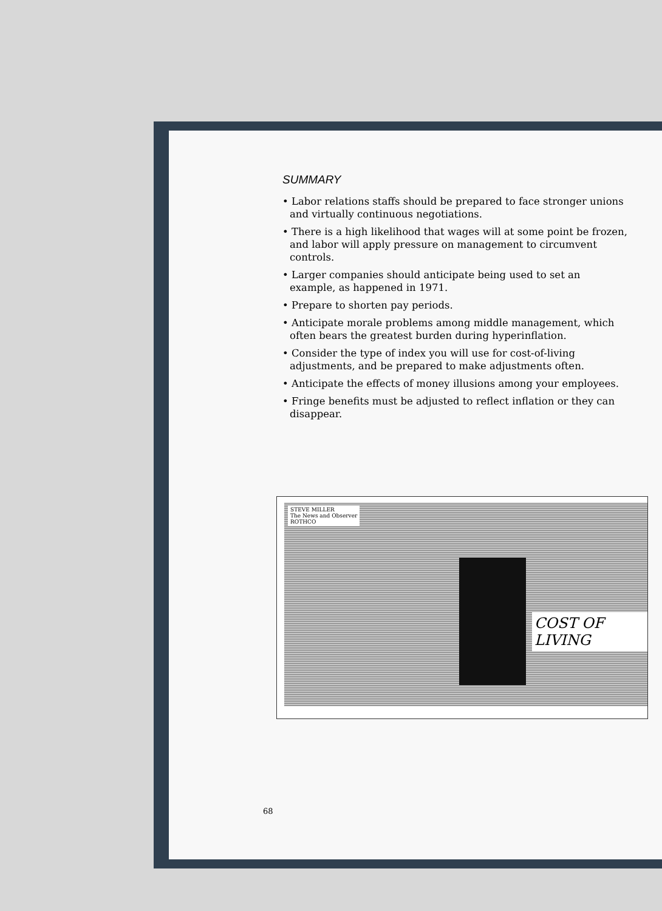SUMMARY
• Labor relations staffs should be prepared to face stronger unions and virtually continuous negotiations.
• There is a high likelihood that wages will at some point be frozen, and labor will apply pressure on management to circumvent controls.
• Larger companies should anticipate being used to set an example, as happened in 1971.
• Prepare to shorten pay periods.
• Anticipate morale problems among middle management, which often bears the greatest burden during hyperinflation.
• Consider the type of index you will use for cost-of-living adjustments, and be prepared to make adjustments often.
• Anticipate the effects of money illusions among your employees.
• Fringe benefits must be adjusted to reflect inflation or they can disappear.
STEVE MILLER
The News and Observer
ROTHCO
COST OF LIVING
68